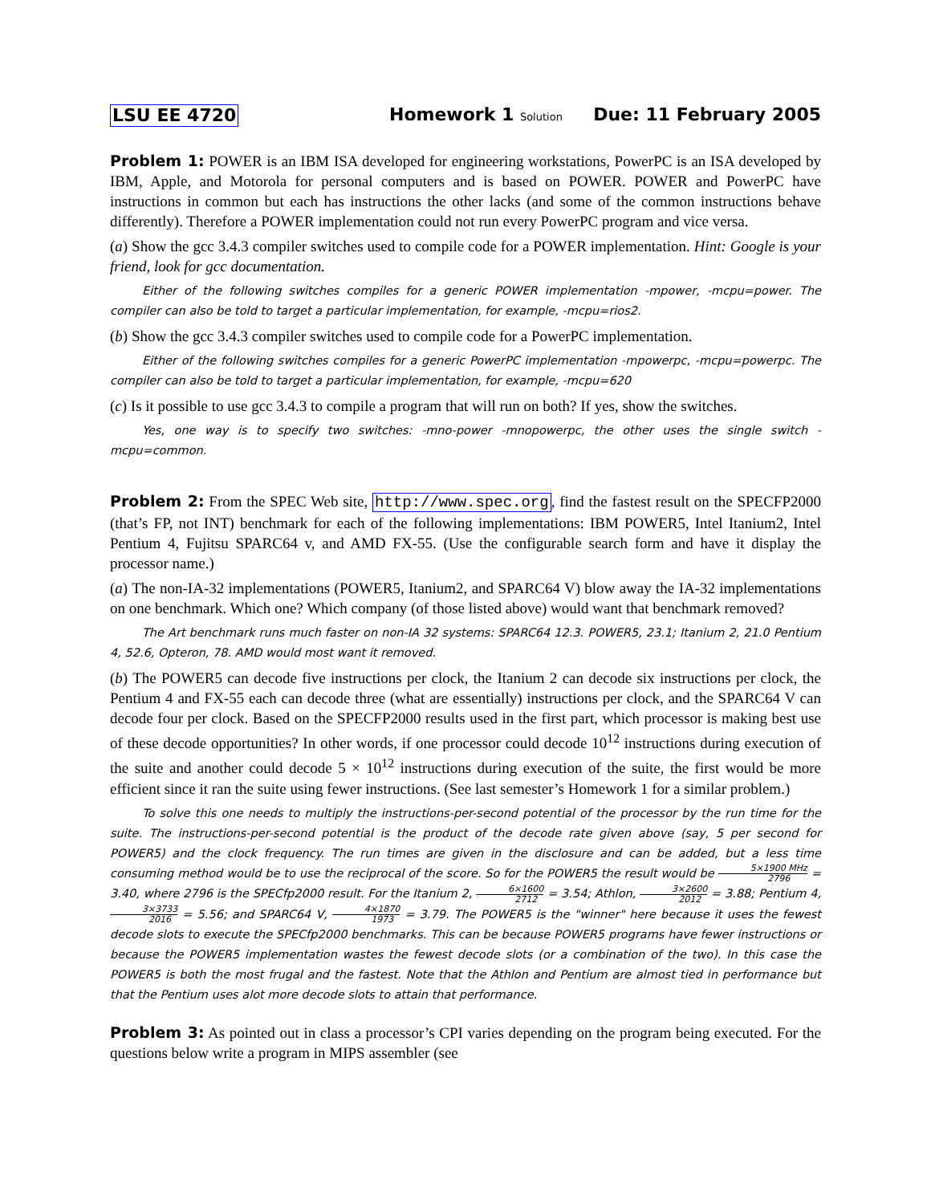LSU EE 4720 Homework 1 Solution Due: 11 February 2005
Problem 1: POWER is an IBM ISA developed for engineering workstations, PowerPC is an ISA developed by IBM, Apple, and Motorola for personal computers and is based on POWER. POWER and PowerPC have instructions in common but each has instructions the other lacks (and some of the common instructions behave differently). Therefore a POWER implementation could not run every PowerPC program and vice versa.
(a) Show the gcc 3.4.3 compiler switches used to compile code for a POWER implementation. Hint: Google is your friend, look for gcc documentation.
Either of the following switches compiles for a generic POWER implementation -mpower, -mcpu=power. The compiler can also be told to target a particular implementation, for example, -mcpu=rios2.
(b) Show the gcc 3.4.3 compiler switches used to compile code for a PowerPC implementation.
Either of the following switches compiles for a generic PowerPC implementation -mpowerpc, -mcpu=powerpc. The compiler can also be told to target a particular implementation, for example, -mcpu=620
(c) Is it possible to use gcc 3.4.3 to compile a program that will run on both? If yes, show the switches.
Yes, one way is to specify two switches: -mno-power -mnopowerpc, the other uses the single switch -mcpu=common.
Problem 2: From the SPEC Web site, http://www.spec.org, find the fastest result on the SPECFP2000 (that’s FP, not INT) benchmark for each of the following implementations: IBM POWER5, Intel Itanium2, Intel Pentium 4, Fujitsu SPARC64 v, and AMD FX-55. (Use the configurable search form and have it display the processor name.)
(a) The non-IA-32 implementations (POWER5, Itanium2, and SPARC64 V) blow away the IA-32 implementations on one benchmark. Which one? Which company (of those listed above) would want that benchmark removed?
The Art benchmark runs much faster on non-IA 32 systems: SPARC64 12.3. POWER5, 23.1; Itanium 2, 21.0 Pentium 4, 52.6, Opteron, 78. AMD would most want it removed.
(b) The POWER5 can decode five instructions per clock, the Itanium 2 can decode six instructions per clock, the Pentium 4 and FX-55 each can decode three (what are essentially) instructions per clock, and the SPARC64 V can decode four per clock. Based on the SPECFP2000 results used in the first part, which processor is making best use of these decode opportunities? In other words, if one processor could decode 10<sup>12</sup> instructions during execution of the suite and another could decode 5 × 10<sup>12</sup> instructions during execution of the suite, the first would be more efficient since it ran the suite using fewer instructions. (See last semester’s Homework 1 for a similar problem.)
To solve this one needs to multiply the instructions-per-second potential of the processor by the run time for the suite. The instructions-per-second potential is the product of the decode rate given above (say, 5 per second for POWER5) and the clock frequency. The run times are given in the disclosure and can be added, but a less time consuming method would be to use the reciprocal of the score. So for the POWER5 the result would be 5×1900 MHz 2796 = 3.40, where 2796 is the SPECfp2000 result. For the Itanium 2, 6×1600 2712 = 3.54; Athlon, 3×2600 2012 = 3.88; Pentium 4, 3×3733 2016 = 5.56; and SPARC64 V, 4×1870 1973 = 3.79. The POWER5 is the "winner" here because it uses the fewest decode slots to execute the SPECfp2000 benchmarks. This can be because POWER5 programs have fewer instructions or because the POWER5 implementation wastes the fewest decode slots (or a combination of the two). In this case the POWER5 is both the most frugal and the fastest. Note that the Athlon and Pentium are almost tied in performance but that the Pentium uses alot more decode slots to attain that performance.
Problem 3: As pointed out in class a processor’s CPI varies depending on the program being executed. For the questions below write a program in MIPS assembler (see